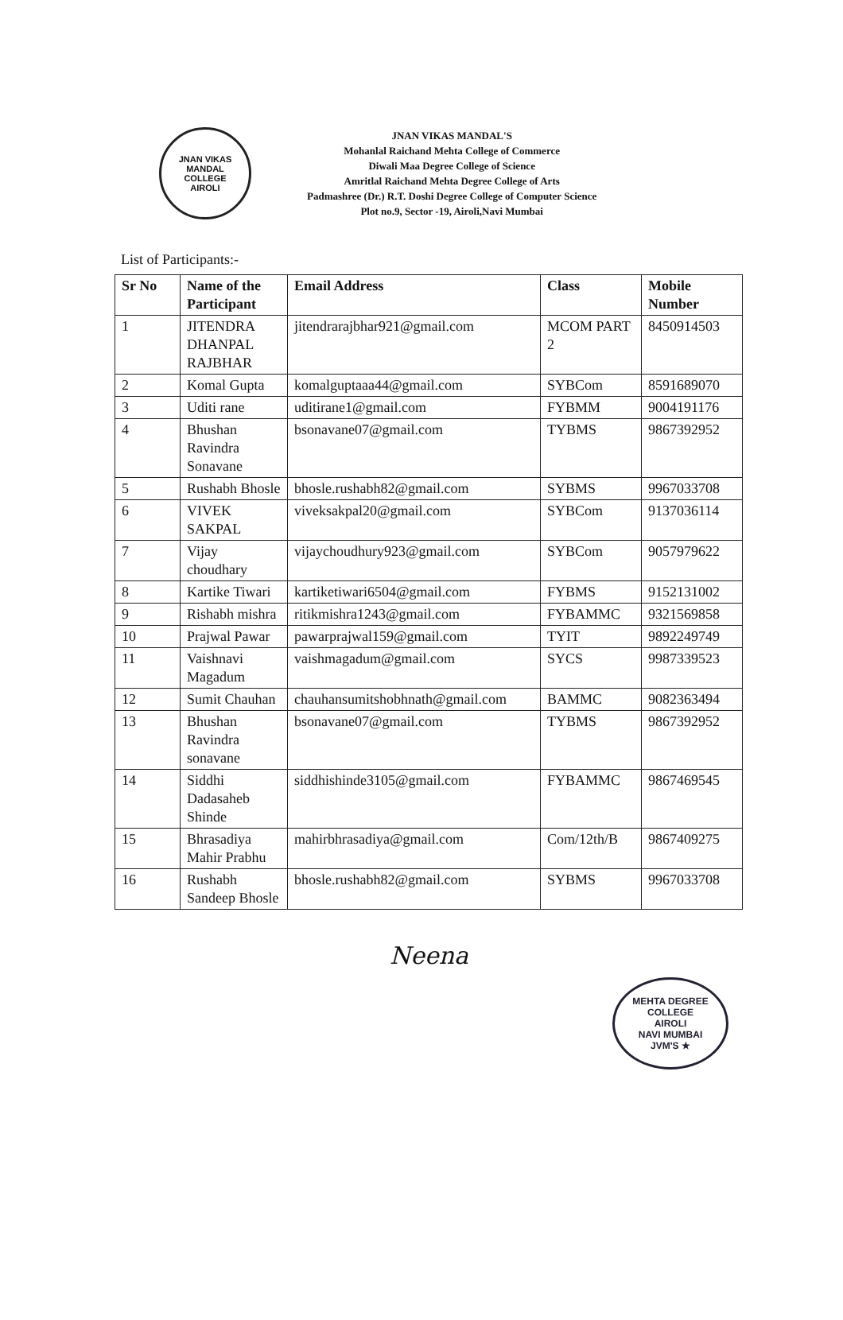JNAN VIKAS MANDAL
COLLEGE
AIROLI
JNAN VIKAS MANDAL'S
Mohanlal Raichand Mehta College of Commerce
Diwali Maa Degree College of Science
Amritlal Raichand Mehta Degree College of Arts
Padmashree (Dr.) R.T. Doshi Degree College of Computer Science
Plot no.9, Sector -19, Airoli,Navi Mumbai
List of Participants:-
| Sr No | Name of the Participant | Email Address | Class | Mobile Number |
| --- | --- | --- | --- | --- |
| 1 | JITENDRA DHANPAL RAJBHAR | jitendrarajbhar921@gmail.com | MCOM PART 2 | 8450914503 |
| 2 | Komal Gupta | komalguptaaa44@gmail.com | SYBCom | 8591689070 |
| 3 | Uditi rane | uditirane1@gmail.com | FYBMM | 9004191176 |
| 4 | Bhushan Ravindra Sonavane | bsonavane07@gmail.com | TYBMS | 9867392952 |
| 5 | Rushabh Bhosle | bhosle.rushabh82@gmail.com | SYBMS | 9967033708 |
| 6 | VIVEK SAKPAL | viveksakpal20@gmail.com | SYBCom | 9137036114 |
| 7 | Vijay choudhary | vijaychoudhury923@gmail.com | SYBCom | 9057979622 |
| 8 | Kartike Tiwari | kartiketiwari6504@gmail.com | FYBMS | 9152131002 |
| 9 | Rishabh mishra | ritikmishra1243@gmail.com | FYBAMMC | 9321569858 |
| 10 | Prajwal Pawar | pawarprajwal159@gmail.com | TYIT | 9892249749 |
| 11 | Vaishnavi Magadum | vaishmagadum@gmail.com | SYCS | 9987339523 |
| 12 | Sumit Chauhan | chauhansumitshobhnath@gmail.com | BAMMC | 9082363494 |
| 13 | Bhushan Ravindra sonavane | bsonavane07@gmail.com | TYBMS | 9867392952 |
| 14 | Siddhi Dadasaheb Shinde | siddhishinde3105@gmail.com | FYBAMMC | 9867469545 |
| 15 | Bhrasadiya Mahir Prabhu | mahirbhrasadiya@gmail.com | Com/12th/B | 9867409275 |
| 16 | Rushabh Sandeep Bhosle | bhosle.rushabh82@gmail.com | SYBMS | 9967033708 |
Neena
MEHTA DEGREE COLLEGE
AIROLI
NAVI MUMBAI
JVM'S ★